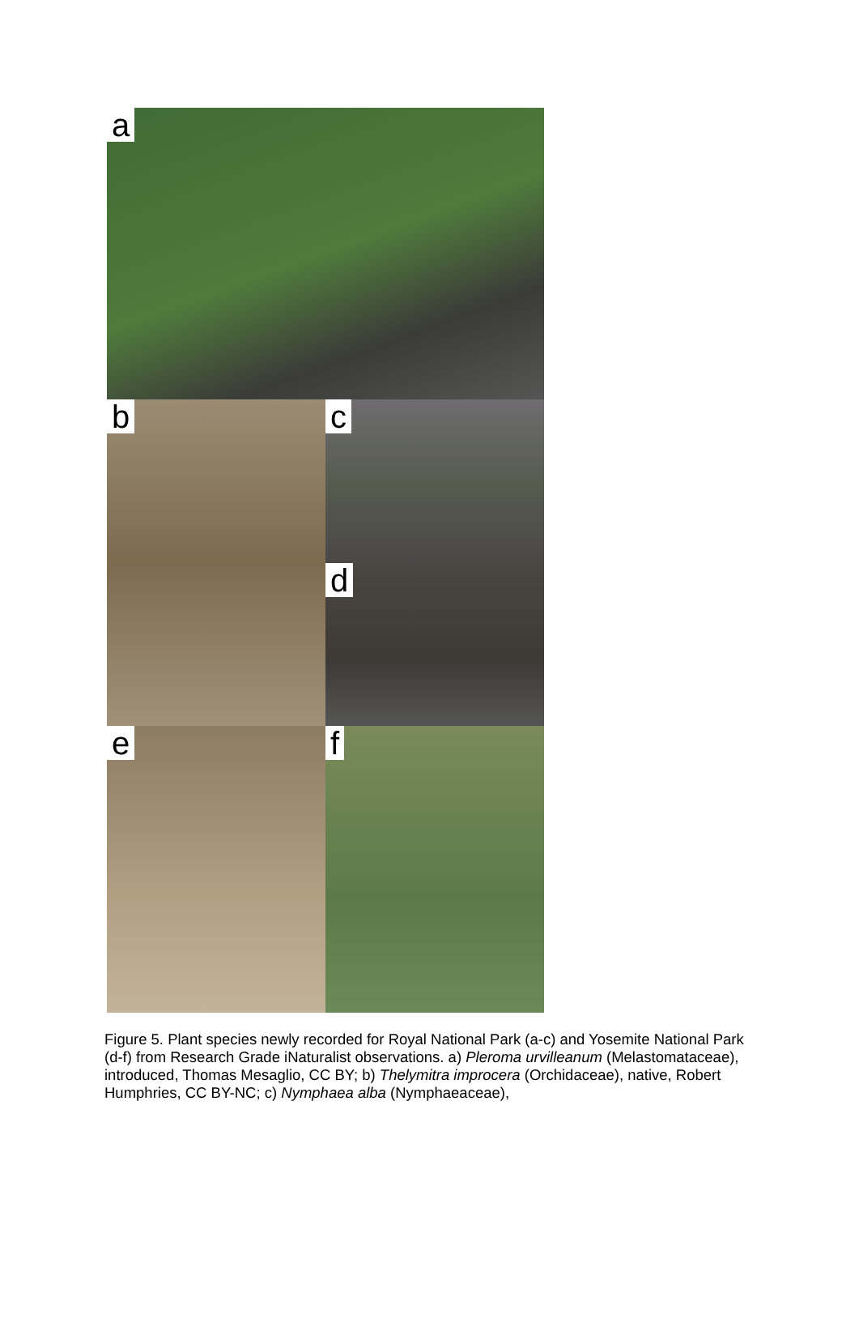a
b c
d
e f
Figure 5. Plant species newly recorded for Royal National Park (a-c) and Yosemite National Park (d-f) from Research Grade iNaturalist observations. a) Pleroma urvilleanum (Melastomataceae), introduced, Thomas Mesaglio, CC BY; b) Thelymitra improcera (Orchidaceae), native, Robert Humphries, CC BY-NC; c) Nymphaea alba (Nymphaeaceae),